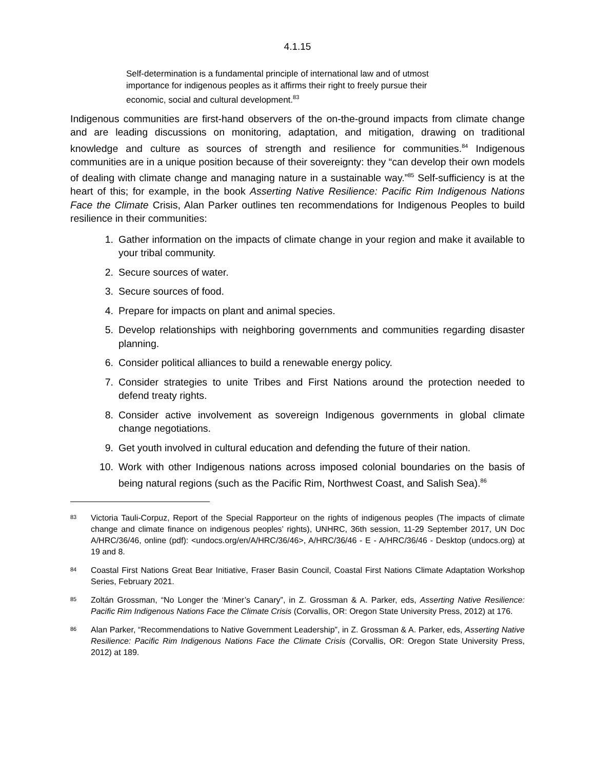4.1.15
Self-determination is a fundamental principle of international law and of utmost importance for indigenous peoples as it affirms their right to freely pursue their economic, social and cultural development.<sup>83</sup>
Indigenous communities are first-hand observers of the on-the-ground impacts from climate change and are leading discussions on monitoring, adaptation, and mitigation, drawing on traditional knowledge and culture as sources of strength and resilience for communities.<sup>84</sup> Indigenous communities are in a unique position because of their sovereignty: they “can develop their own models of dealing with climate change and managing nature in a sustainable way.”<sup>85</sup> Self-sufficiency is at the heart of this; for example, in the book Asserting Native Resilience: Pacific Rim Indigenous Nations Face the Climate Crisis, Alan Parker outlines ten recommendations for Indigenous Peoples to build resilience in their communities:
1. Gather information on the impacts of climate change in your region and make it available to your tribal community.
2. Secure sources of water.
3. Secure sources of food.
4. Prepare for impacts on plant and animal species.
5. Develop relationships with neighboring governments and communities regarding disaster planning.
6. Consider political alliances to build a renewable energy policy.
7. Consider strategies to unite Tribes and First Nations around the protection needed to defend treaty rights.
8. Consider active involvement as sovereign Indigenous governments in global climate change negotiations.
9. Get youth involved in cultural education and defending the future of their nation.
10. Work with other Indigenous nations across imposed colonial boundaries on the basis of being natural regions (such as the Pacific Rim, Northwest Coast, and Salish Sea).<sup>86</sup>
83 Victoria Tauli-Corpuz, Report of the Special Rapporteur on the rights of indigenous peoples (The impacts of climate change and climate finance on indigenous peoples’ rights), UNHRC, 36th session, 11-29 September 2017, UN Doc A/HRC/36/46, online (pdf): <undocs.org/en/A/HRC/36/46>, A/HRC/36/46 - E - A/HRC/36/46 - Desktop (undocs.org) at 19 and 8.
84 Coastal First Nations Great Bear Initiative, Fraser Basin Council, Coastal First Nations Climate Adaptation Workshop Series, February 2021.
85 Zoltán Grossman, “No Longer the ‘Miner’s Canary”, in Z. Grossman & A. Parker, eds, Asserting Native Resilience: Pacific Rim Indigenous Nations Face the Climate Crisis (Corvallis, OR: Oregon State University Press, 2012) at 176.
86 Alan Parker, “Recommendations to Native Government Leadership”, in Z. Grossman & A. Parker, eds, Asserting Native Resilience: Pacific Rim Indigenous Nations Face the Climate Crisis (Corvallis, OR: Oregon State University Press, 2012) at 189.